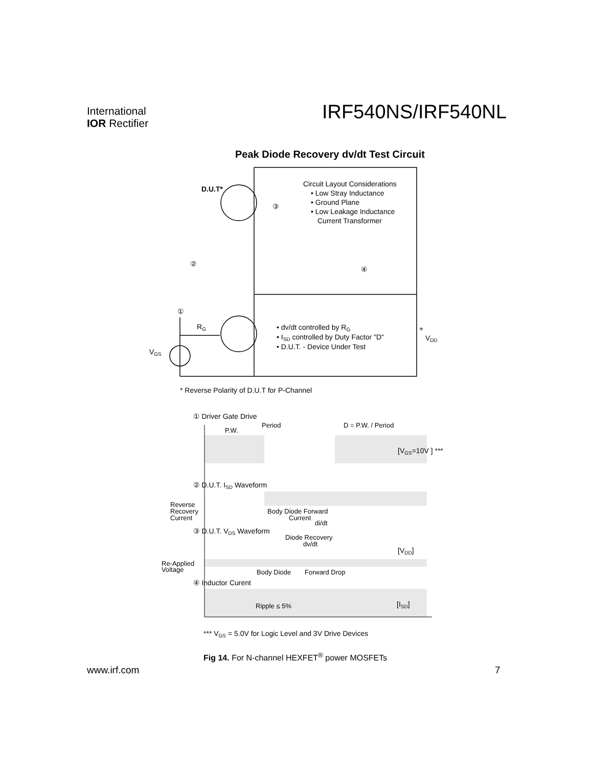International
IOR Rectifier
IRF540NS/IRF540NL
Peak Diode Recovery dv/dt Test Circuit
Circuit Layout Considerations
• Low Stray Inductance
• Ground Plane
• Low Leakage Inductance
Current Transformer
D.U.T*
③
②
④
①
RG
• dv/dt controlled by RG
• ISD controlled by Duty Factor "D"
• D.U.T. - Device Under Test
+
VDD
VGS
* Reverse Polarity of D.U.T for P-Channel
① Driver Gate Drive
Period
P.W.
D = P.W. / Period
[VGS=10V ] ***
② D.U.T. ISD Waveform
Reverse
Recovery
Current
Body Diode Forward
Current
di/dt
③ D.U.T. VDS Waveform
Diode Recovery
dv/dt
[VDD]
Re-Applied
Voltage
Body Diode
Forward Drop
④ Inductor Curent
Ripple ≤ 5%
[ISD]
*** VGS = 5.0V for Logic Level and 3V Drive Devices
Fig 14. For N-channel HEXFET<sup>®</sup> power MOSFETs
www.irf.com 7